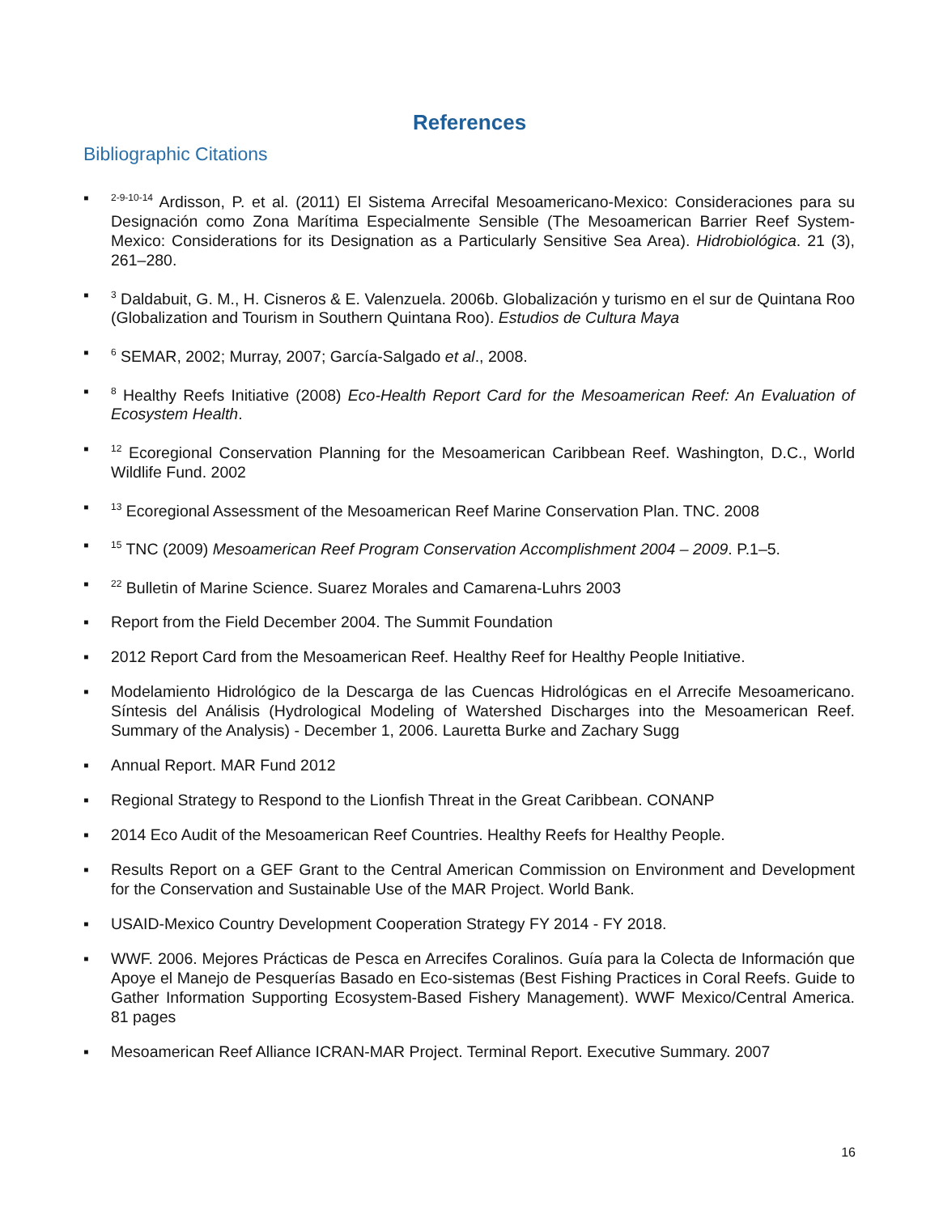References
Bibliographic Citations
▪<sup>2-9-10-14</sup> Ardisson, P. et al. (2011) El Sistema Arrecifal Mesoamericano-Mexico: Consideraciones para su Designación como Zona Marítima Especialmente Sensible (The Mesoamerican Barrier Reef System-Mexico: Considerations for its Designation as a Particularly Sensitive Sea Area). Hidrobiológica. 21 (3), 261–280.
▪<sup>3</sup> Daldabuit, G. M., H. Cisneros & E. Valenzuela. 2006b. Globalización y turismo en el sur de Quintana Roo (Globalization and Tourism in Southern Quintana Roo). Estudios de Cultura Maya
▪<sup>6</sup> SEMAR, 2002; Murray, 2007; García-Salgado et al., 2008.
▪<sup>8</sup> Healthy Reefs Initiative (2008) Eco-Health Report Card for the Mesoamerican Reef: An Evaluation of Ecosystem Health.
▪<sup>12</sup> Ecoregional Conservation Planning for the Mesoamerican Caribbean Reef. Washington, D.C., World Wildlife Fund. 2002
▪<sup>13</sup> Ecoregional Assessment of the Mesoamerican Reef Marine Conservation Plan. TNC. 2008
▪<sup>15</sup> TNC (2009) Mesoamerican Reef Program Conservation Accomplishment 2004 – 2009. P.1–5.
▪<sup>22</sup> Bulletin of Marine Science. Suarez Morales and Camarena-Luhrs 2003
▪ Report from the Field December 2004. The Summit Foundation
▪ 2012 Report Card from the Mesoamerican Reef. Healthy Reef for Healthy People Initiative.
▪ Modelamiento Hidrológico de la Descarga de las Cuencas Hidrológicas en el Arrecife Mesoamericano. Síntesis del Análisis (Hydrological Modeling of Watershed Discharges into the Mesoamerican Reef. Summary of the Analysis) - December 1, 2006. Lauretta Burke and Zachary Sugg
▪ Annual Report. MAR Fund 2012
▪ Regional Strategy to Respond to the Lionfish Threat in the Great Caribbean. CONANP
▪ 2014 Eco Audit of the Mesoamerican Reef Countries. Healthy Reefs for Healthy People.
▪ Results Report on a GEF Grant to the Central American Commission on Environment and Development for the Conservation and Sustainable Use of the MAR Project. World Bank.
▪ USAID-Mexico Country Development Cooperation Strategy FY 2014 - FY 2018.
▪ WWF. 2006. Mejores Prácticas de Pesca en Arrecifes Coralinos. Guía para la Colecta de Información que Apoye el Manejo de Pesquerías Basado en Eco-sistemas (Best Fishing Practices in Coral Reefs. Guide to Gather Information Supporting Ecosystem-Based Fishery Management). WWF Mexico/Central America. 81 pages
▪ Mesoamerican Reef Alliance ICRAN-MAR Project. Terminal Report. Executive Summary. 2007
16